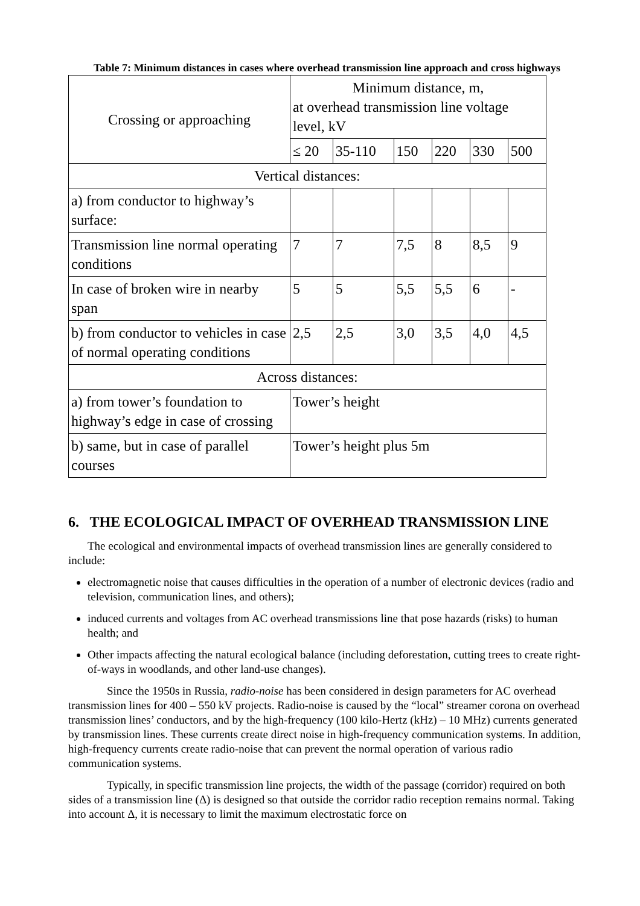Table 7: Minimum distances in cases where overhead transmission line approach and cross highways
| Crossing or approaching | Minimum distance, m, at overhead transmission line voltage level, kV | | | | | |
| | ≤ 20 | 35-110 | 150 | 220 | 330 | 500 |
| Vertical distances: | | | | | | |
| a) from conductor to highway’s surface: | | | | | | |
| Transmission line normal operating conditions | 7 | 7 | 7,5 | 8 | 8,5 | 9 |
| In case of broken wire in nearby span | 5 | 5 | 5,5 | 5,5 | 6 | - |
| b) from conductor to vehicles in case of normal operating conditions | 2,5 | 2,5 | 3,0 | 3,5 | 4,0 | 4,5 |
| Across distances: | | | | | | |
| a) from tower’s foundation to highway’s edge in case of crossing | Tower’s height | | | | | |
| b) same, but in case of parallel courses | Tower’s height plus 5m | | | | | |
6. THE ECOLOGICAL IMPACT OF OVERHEAD TRANSMISSION LINE
The ecological and environmental impacts of overhead transmission lines are generally considered to include:
electromagnetic noise that causes difficulties in the operation of a number of electronic devices (radio and television, communication lines, and others);
induced currents and voltages from AC overhead transmissions line that pose hazards (risks) to human health; and
Other impacts affecting the natural ecological balance (including deforestation, cutting trees to create right-of-ways in woodlands, and other land-use changes).
Since the 1950s in Russia, radio-noise has been considered in design parameters for AC overhead transmission lines for 400 – 550 kV projects. Radio-noise is caused by the “local” streamer corona on overhead transmission lines’ conductors, and by the high-frequency (100 kilo-Hertz (kHz) – 10 MHz) currents generated by transmission lines. These currents create direct noise in high-frequency communication systems. In addition, high-frequency currents create radio-noise that can prevent the normal operation of various radio communication systems.
Typically, in specific transmission line projects, the width of the passage (corridor) required on both sides of a transmission line (Δ) is designed so that outside the corridor radio reception remains normal. Taking into account Δ, it is necessary to limit the maximum electrostatic force on